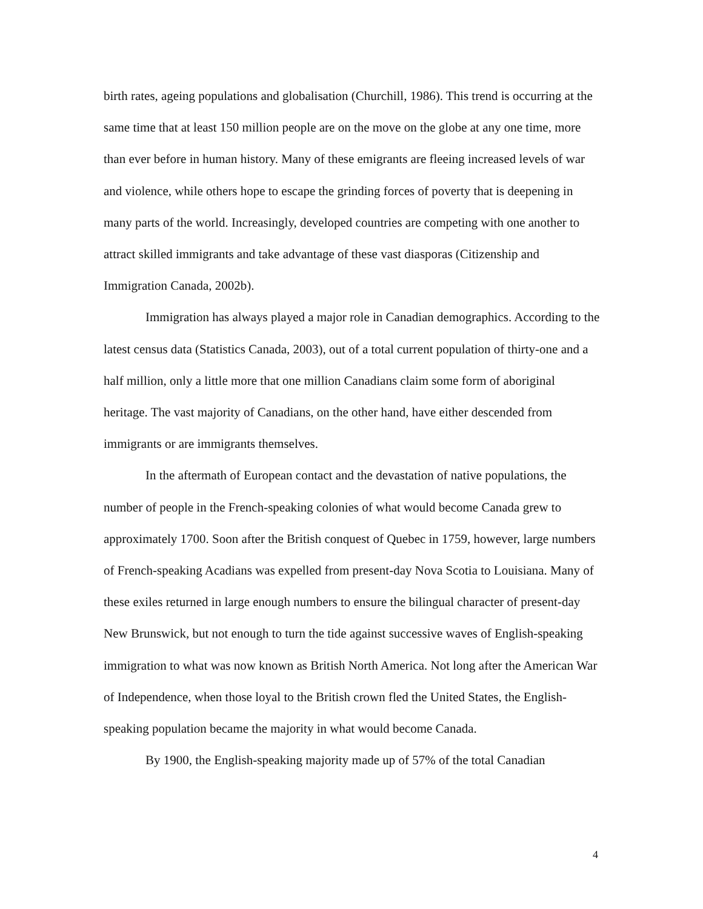birth rates, ageing populations and globalisation (Churchill, 1986). This trend is occurring at the same time that at least 150 million people are on the move on the globe at any one time, more than ever before in human history. Many of these emigrants are fleeing increased levels of war and violence, while others hope to escape the grinding forces of poverty that is deepening in many parts of the world. Increasingly, developed countries are competing with one another to attract skilled immigrants and take advantage of these vast diasporas (Citizenship and Immigration Canada, 2002b).
Immigration has always played a major role in Canadian demographics. According to the latest census data (Statistics Canada, 2003), out of a total current population of thirty-one and a half million, only a little more that one million Canadians claim some form of aboriginal heritage. The vast majority of Canadians, on the other hand, have either descended from immigrants or are immigrants themselves.
In the aftermath of European contact and the devastation of native populations, the number of people in the French-speaking colonies of what would become Canada grew to approximately 1700. Soon after the British conquest of Quebec in 1759, however, large numbers of French-speaking Acadians was expelled from present-day Nova Scotia to Louisiana. Many of these exiles returned in large enough numbers to ensure the bilingual character of present-day New Brunswick, but not enough to turn the tide against successive waves of English-speaking immigration to what was now known as British North America. Not long after the American War of Independence, when those loyal to the British crown fled the United States, the English-speaking population became the majority in what would become Canada.
By 1900, the English-speaking majority made up of 57% of the total Canadian
4